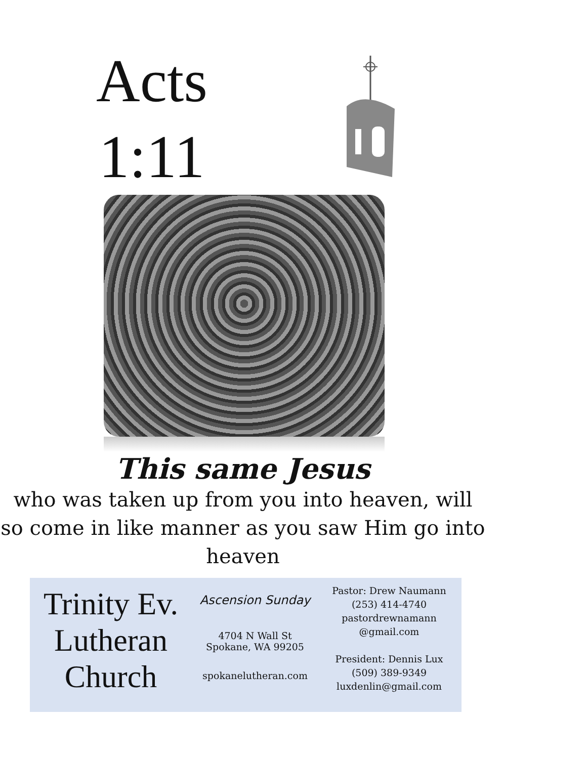Acts
1:11
This same Jesus
who was taken up from you into heaven, will so come in like manner as you saw Him go into heaven
Trinity Ev. Lutheran Church
Ascension Sunday
4704 N Wall St
Spokane, WA 99205
spokanelutheran.com
Pastor: Drew Naumann
(253) 414-4740
pastordrewnamann
@gmail.com
President: Dennis Lux
(509) 389-9349
luxdenlin@gmail.com